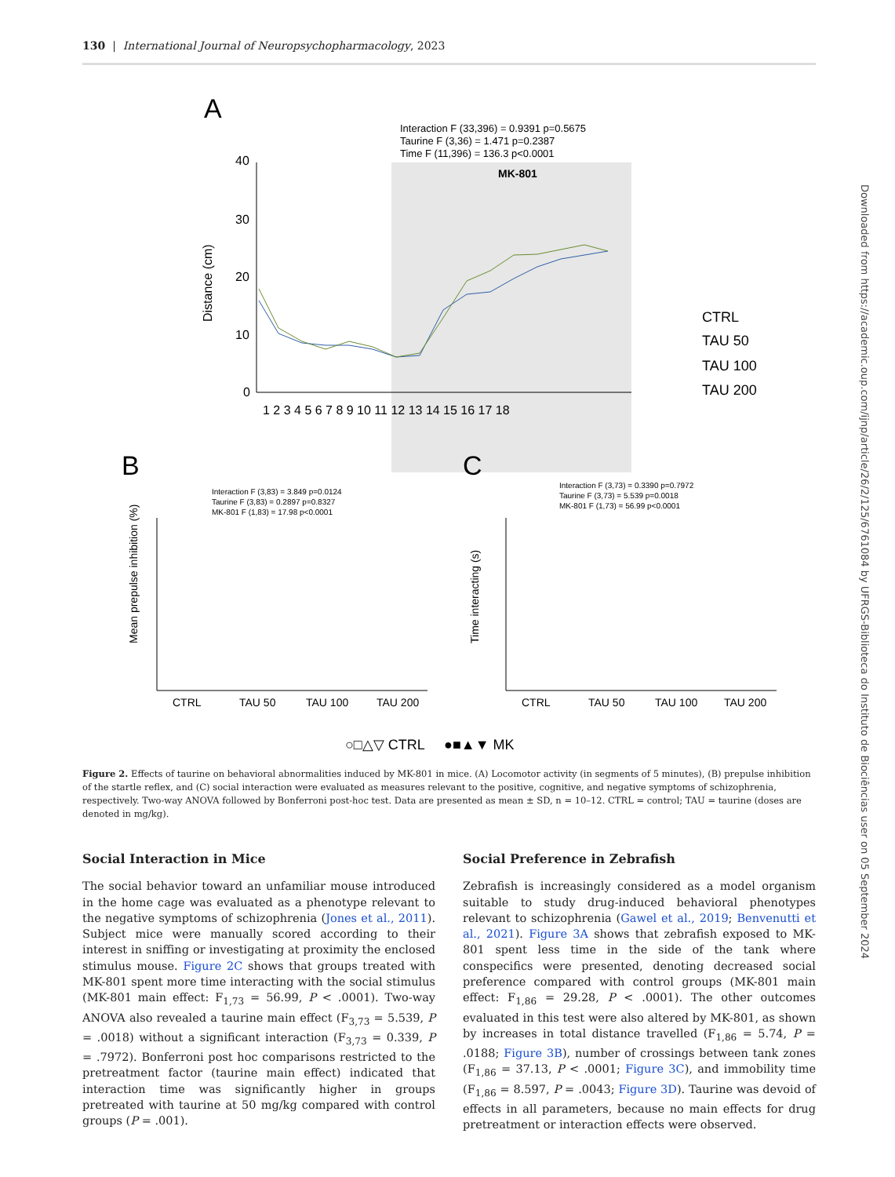130 | International Journal of Neuropsychopharmacology, 2023
Downloaded from https://academic.oup.com/ijnp/article/26/2/125/6761084 by UFRGS-Biblioteca do Instituto de Biociências user on 05 September 2024
A
Interaction F (33,396) = 0.9391 p=0.5675
Taurine F (3,36) = 1.471 p=0.2387
Time F (11,396) = 136.3 p<0.0001
MK-801
40
30
20
10
0
Distance (cm)
1 2 3 4 5 6 7 8 9 10 11 12 13 14 15 16 17 18
CTRL
TAU 50
TAU 100
TAU 200
B
C
Interaction F (3,83) = 3.849 p=0.0124
Taurine F (3,83) = 0.2897 p=0.8327
MK-801 F (1,83) = 17.98 p<0.0001
Interaction F (3,73) = 0.3390 p=0.7972
Taurine F (3,73) = 5.539 p=0.0018
MK-801 F (1,73) = 56.99 p<0.0001
Mean prepulse inhibition (%)
Time interacting (s)
CTRL
TAU 50
TAU 100
TAU 200
CTRL
TAU 50
TAU 100
TAU 200
○□△▽ CTRL ●■▲▼ MK
Figure 2. Effects of taurine on behavioral abnormalities induced by MK-801 in mice. (A) Locomotor activity (in segments of 5 minutes), (B) prepulse inhibition of the startle reflex, and (C) social interaction were evaluated as measures relevant to the positive, cognitive, and negative symptoms of schizophrenia, respectively. Two-way ANOVA followed by Bonferroni post-hoc test. Data are presented as mean ± SD, n = 10–12. CTRL = control; TAU = taurine (doses are denoted in mg/kg).
Social Interaction in Mice
The social behavior toward an unfamiliar mouse introduced in the home cage was evaluated as a phenotype relevant to the negative symptoms of schizophrenia (Jones et al., 2011). Subject mice were manually scored according to their interest in sniffing or investigating at proximity the enclosed stimulus mouse. Figure 2C shows that groups treated with MK-801 spent more time interacting with the social stimulus (MK-801 main effect: F<sub>1,73</sub> = 56.99, P < .0001). Two-way ANOVA also revealed a taurine main effect (F<sub>3,73</sub> = 5.539, P = .0018) without a significant interaction (F<sub>3,73</sub> = 0.339, P = .7972). Bonferroni post hoc comparisons restricted to the pretreatment factor (taurine main effect) indicated that interaction time was significantly higher in groups pretreated with taurine at 50 mg/kg compared with control groups (P = .001).
Social Preference in Zebrafish
Zebrafish is increasingly considered as a model organism suitable to study drug-induced behavioral phenotypes relevant to schizophrenia (Gawel et al., 2019; Benvenutti et al., 2021). Figure 3A shows that zebrafish exposed to MK-801 spent less time in the side of the tank where conspecifics were presented, denoting decreased social preference compared with control groups (MK-801 main effect: F<sub>1,86</sub> = 29.28, P < .0001). The other outcomes evaluated in this test were also altered by MK-801, as shown by increases in total distance travelled (F<sub>1,86</sub> = 5.74, P = .0188; Figure 3B), number of crossings between tank zones (F<sub>1,86</sub> = 37.13, P < .0001; Figure 3C), and immobility time (F<sub>1,86</sub> = 8.597, P = .0043; Figure 3D). Taurine was devoid of effects in all parameters, because no main effects for drug pretreatment or interaction effects were observed.